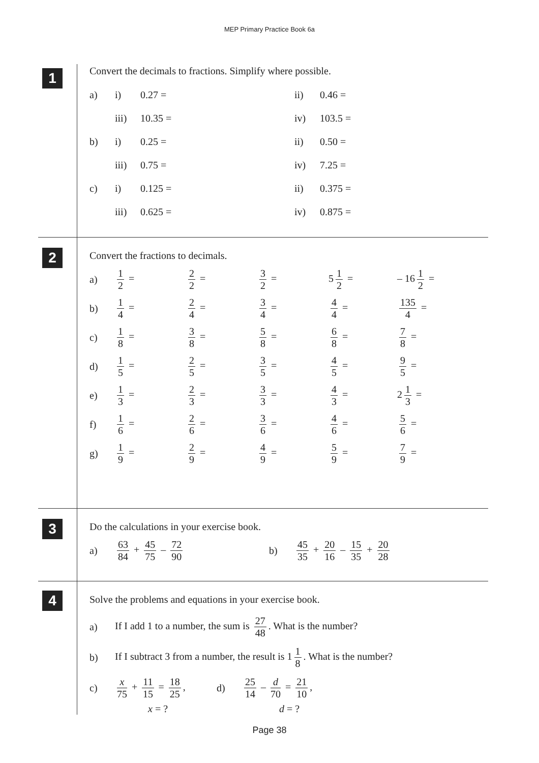MEP Primary Practice Book 6a
1
Convert the decimals to fractions. Simplify where possible.
a) i) 0.27 = ii) 0.46 =
iii) 10.35 = iv) 103.5 =
b) i) 0.25 = ii) 0.50 =
iii) 0.75 = iv) 7.25 =
c) i) 0.125 = ii) 0.375 =
iii) 0.625 = iv) 0.875 =
2
Convert the fractions to decimals.
a) 1 2 = 2 2 = 3 2 = 5 1 2 = – 16 1 2 = b) 1 4 = 2 4 = 3 4 = 4 4 = 135 4 = c) 1 8 = 3 8 = 5 8 = 6 8 = 7 8 = d) 1 5 = 2 5 = 3 5 = 4 5 = 9 5 = e) 1 3 = 2 3 = 3 3 = 4 3 = 2 1 3 = f) 1 6 = 2 6 = 3 6 = 4 6 = 5 6 = g) 1 9 = 2 9 = 4 9 = 5 9 = 7 9 =
3
Do the calculations in your exercise book.
a) 63 84 + 45 75 – 72 90 b) 45 35 + 20 16 – 15 35 + 20 28
4
Solve the problems and equations in your exercise book.
a) If I add 1 to a number, the sum is 27 48. What is the number?
b) If I subtract 3 from a number, the result is 1 1 8. What is the number?
c) x 75 + 11 15 = 18 25, d) 25 14 – d 70 = 21 10,
x = ? d = ?
Page 38